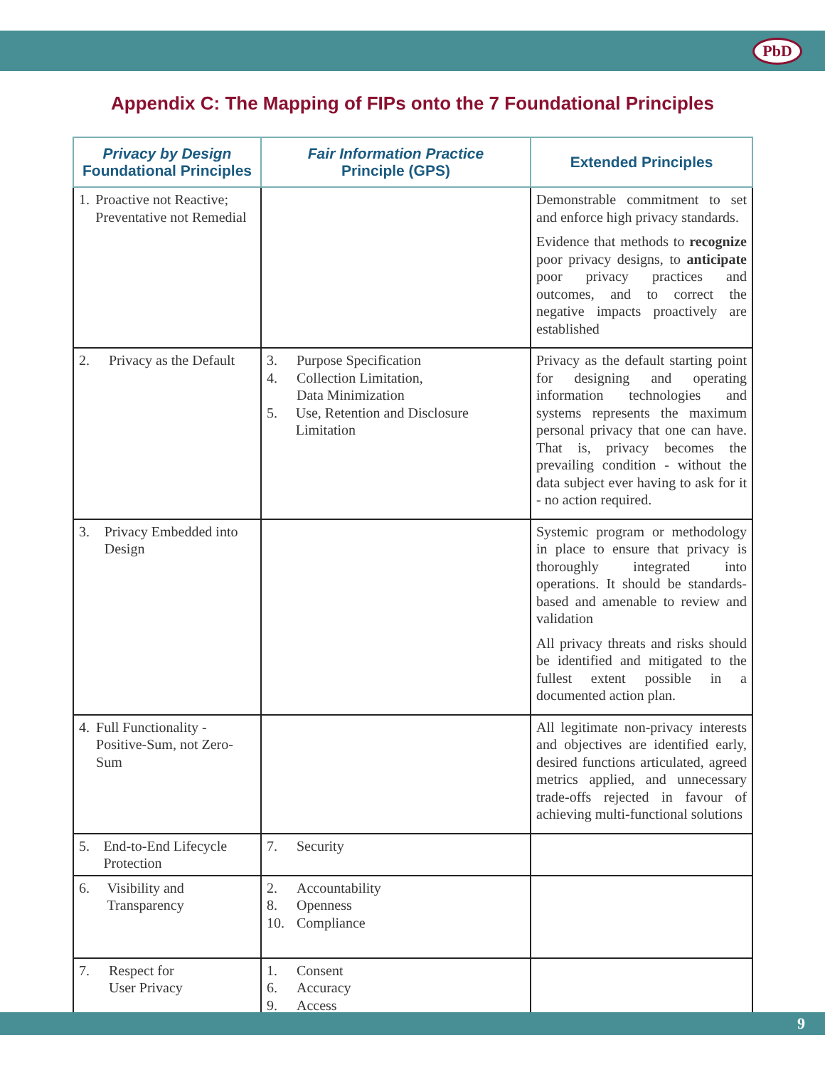PbD
Appendix C: The Mapping of FIPs onto the 7 Foundational Principles
| Privacy by Design Foundational Principles | Fair Information Practice Principle (GPS) | Extended Principles |
| --- | --- | --- |
| 1. Proactive not Reactive; Preventative not Remedial | | Demonstrable commitment to set and enforce high privacy standards. Evidence that methods to recognize poor privacy designs, to anticipate poor privacy practices and outcomes, and to correct the negative impacts proactively are established |
| 2. Privacy as the Default | 3. Purpose Specification 4. Collection Limitation, Data Minimization 5. Use, Retention and Disclosure Limitation | Privacy as the default starting point for designing and operating information technologies and systems represents the maximum personal privacy that one can have. That is, privacy becomes the prevailing condition - without the data subject ever having to ask for it - no action required. |
| 3. Privacy Embedded into Design | | Systemic program or methodology in place to ensure that privacy is thoroughly integrated into operations. It should be standards-based and amenable to review and validation All privacy threats and risks should be identified and mitigated to the fullest extent possible in a documented action plan. |
| 4. Full Functionality - Positive-Sum, not Zero-Sum | | All legitimate non-privacy interests and objectives are identified early, desired functions articulated, agreed metrics applied, and unnecessary trade-offs rejected in favour of achieving multi-functional solutions |
| 5. End-to-End Lifecycle Protection | 7. Security | |
| 6. Visibility and Transparency | 2. Accountability 8. Openness 10. Compliance | |
| 7. Respect for User Privacy | 1. Consent 6. Accuracy 9. Access | |
9